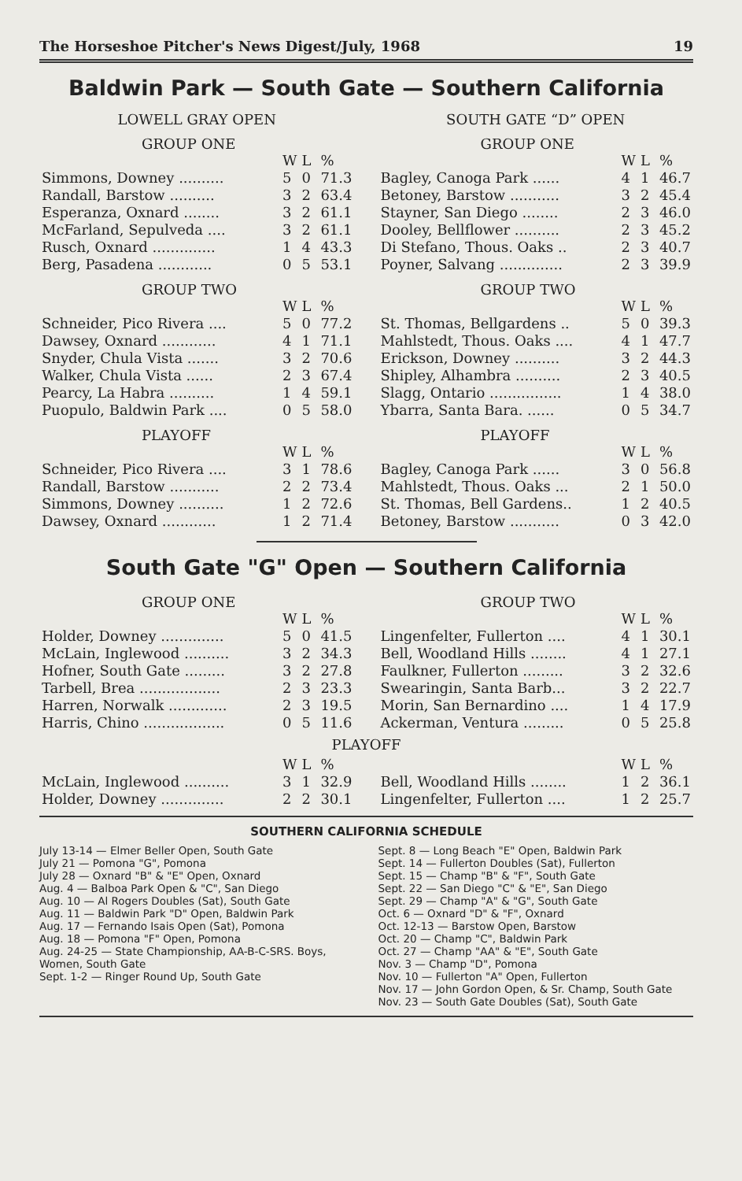The Horseshoe Pitcher's News Digest/July, 1968 19
Baldwin Park — South Gate — Southern California
LOWELL GRAY OPEN
GROUP ONE
| | W | L | % |
| Simmons, Downey .......... | 5 | 0 | 71.3 |
| Randall, Barstow .......... | 3 | 2 | 63.4 |
| Esperanza, Oxnard ........ | 3 | 2 | 61.1 |
| McFarland, Sepulveda .... | 3 | 2 | 61.1 |
| Rusch, Oxnard .............. | 1 | 4 | 43.3 |
| Berg, Pasadena ............ | 0 | 5 | 53.1 |
GROUP TWO
| | W | L | % |
| Schneider, Pico Rivera .... | 5 | 0 | 77.2 |
| Dawsey, Oxnard ............ | 4 | 1 | 71.1 |
| Snyder, Chula Vista ....... | 3 | 2 | 70.6 |
| Walker, Chula Vista ...... | 2 | 3 | 67.4 |
| Pearcy, La Habra .......... | 1 | 4 | 59.1 |
| Puopulo, Baldwin Park .... | 0 | 5 | 58.0 |
PLAYOFF
| | W | L | % |
| Schneider, Pico Rivera .... | 3 | 1 | 78.6 |
| Randall, Barstow ........... | 2 | 2 | 73.4 |
| Simmons, Downey .......... | 1 | 2 | 72.6 |
| Dawsey, Oxnard ............ | 1 | 2 | 71.4 |
SOUTH GATE “D” OPEN
GROUP ONE
| | W | L | % |
| Bagley, Canoga Park ...... | 4 | 1 | 46.7 |
| Betoney, Barstow ........... | 3 | 2 | 45.4 |
| Stayner, San Diego ........ | 2 | 3 | 46.0 |
| Dooley, Bellflower .......... | 2 | 3 | 45.2 |
| Di Stefano, Thous. Oaks .. | 2 | 3 | 40.7 |
| Poyner, Salvang .............. | 2 | 3 | 39.9 |
GROUP TWO
| | W | L | % |
| St. Thomas, Bellgardens .. | 5 | 0 | 39.3 |
| Mahlstedt, Thous. Oaks .... | 4 | 1 | 47.7 |
| Erickson, Downey .......... | 3 | 2 | 44.3 |
| Shipley, Alhambra .......... | 2 | 3 | 40.5 |
| Slagg, Ontario ................ | 1 | 4 | 38.0 |
| Ybarra, Santa Bara. ...... | 0 | 5 | 34.7 |
PLAYOFF
| | W | L | % |
| Bagley, Canoga Park ...... | 3 | 0 | 56.8 |
| Mahlstedt, Thous. Oaks ... | 2 | 1 | 50.0 |
| St. Thomas, Bell Gardens.. | 1 | 2 | 40.5 |
| Betoney, Barstow ........... | 0 | 3 | 42.0 |
South Gate "G" Open — Southern California
GROUP ONE
| | W | L | % |
| Holder, Downey .............. | 5 | 0 | 41.5 |
| McLain, Inglewood .......... | 3 | 2 | 34.3 |
| Hofner, South Gate ......... | 3 | 2 | 27.8 |
| Tarbell, Brea .................. | 2 | 3 | 23.3 |
| Harren, Norwalk ............. | 2 | 3 | 19.5 |
| Harris, Chino .................. | 0 | 5 | 11.6 |
GROUP TWO
| | W | L | % |
| Lingenfelter, Fullerton .... | 4 | 1 | 30.1 |
| Bell, Woodland Hills ........ | 4 | 1 | 27.1 |
| Faulkner, Fullerton ......... | 3 | 2 | 32.6 |
| Swearingin, Santa Barb... | 3 | 2 | 22.7 |
| Morin, San Bernardino .... | 1 | 4 | 17.9 |
| Ackerman, Ventura ......... | 0 | 5 | 25.8 |
PLAYOFF
| | W | L | % |
| McLain, Inglewood .......... | 3 | 1 | 32.9 |
| Holder, Downey .............. | 2 | 2 | 30.1 |
| | W | L | % |
| Bell, Woodland Hills ........ | 1 | 2 | 36.1 |
| Lingenfelter, Fullerton .... | 1 | 2 | 25.7 |
SOUTHERN CALIFORNIA SCHEDULE
July 13-14 — Elmer Beller Open, South Gate
July 21 — Pomona "G", Pomona
July 28 — Oxnard "B" & "E" Open, Oxnard
Aug. 4 — Balboa Park Open & "C", San Diego
Aug. 10 — Al Rogers Doubles (Sat), South Gate
Aug. 11 — Baldwin Park "D" Open, Baldwin Park
Aug. 17 — Fernando Isais Open (Sat), Pomona
Aug. 18 — Pomona "F" Open, Pomona
Aug. 24-25 — State Championship, AA-B-C-SRS. Boys, Women, South Gate
Sept. 1-2 — Ringer Round Up, South Gate
Sept. 8 — Long Beach "E" Open, Baldwin Park
Sept. 14 — Fullerton Doubles (Sat), Fullerton
Sept. 15 — Champ "B" & "F", South Gate
Sept. 22 — San Diego "C" & "E", San Diego
Sept. 29 — Champ "A" & "G", South Gate
Oct. 6 — Oxnard "D" & "F", Oxnard
Oct. 12-13 — Barstow Open, Barstow
Oct. 20 — Champ "C", Baldwin Park
Oct. 27 — Champ "AA" & "E", South Gate
Nov. 3 — Champ "D", Pomona
Nov. 10 — Fullerton "A" Open, Fullerton
Nov. 17 — John Gordon Open, & Sr. Champ, South Gate
Nov. 23 — South Gate Doubles (Sat), South Gate